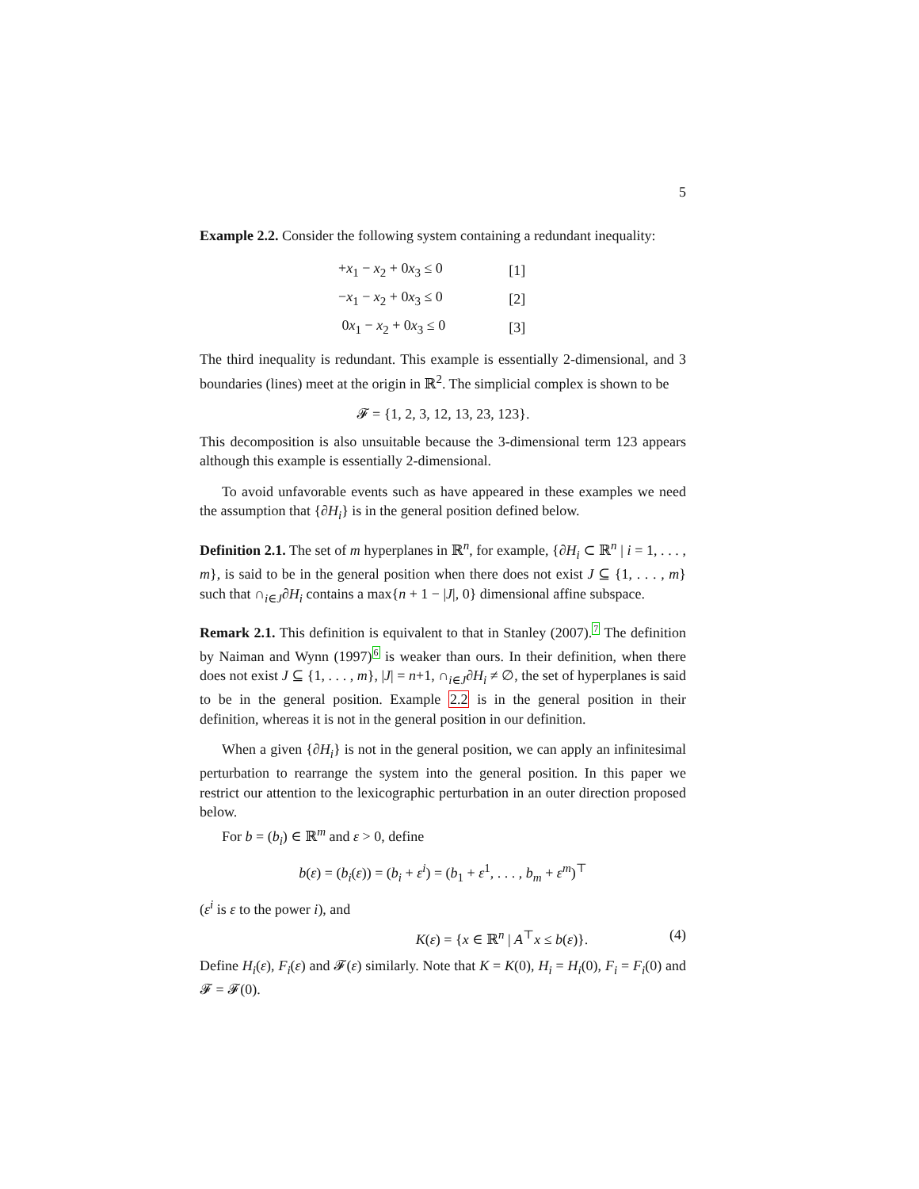5
Example 2.2. Consider the following system containing a redundant inequality:
| + x<sub>1</sub> − x<sub>2</sub> + 0 x<sub>3</sub> ≤ 0 | [1] |
| − x<sub>1</sub> − x<sub>2</sub> + 0 x<sub>3</sub> ≤ 0 | [2] |
| 0 x<sub>1</sub> − x<sub>2</sub> + 0 x<sub>3</sub> ≤ 0 | [3] |
The third inequality is redundant. This example is essentially 2-dimensional, and 3 boundaries (lines) meet at the origin in ℝ<sup>2</sup>. The simplicial complex is shown to be
𝓕 = {1, 2, 3, 12, 13, 23, 123}.
This decomposition is also unsuitable because the 3-dimensional term 123 appears although this example is essentially 2-dimensional.
To avoid unfavorable events such as have appeared in these examples we need the assumption that {∂H<sub>i</sub>} is in the general position defined below.
Definition 2.1. The set of m hyperplanes in ℝ<sup>n</sup>, for example, {∂H<sub>i</sub> ⊂ ℝ<sup>n</sup> | i = 1, . . . , m}, is said to be in the general position when there does not exist J ⊆ {1, . . . , m} such that ∩<sub>i∈J</sub>∂H<sub>i</sub> contains a max{n + 1 − |J|, 0} dimensional affine subspace.
Remark 2.1. This definition is equivalent to that in Stanley (2007).<sup>7</sup> The definition by Naiman and Wynn (1997)<sup>6</sup> is weaker than ours. In their definition, when there does not exist J ⊆ {1, . . . , m}, |J| = n+1, ∩<sub>i∈J</sub>∂H<sub>i</sub> ≠ ∅, the set of hyperplanes is said to be in the general position. Example 2.2 is in the general position in their definition, whereas it is not in the general position in our definition.
When a given {∂H<sub>i</sub>} is not in the general position, we can apply an infinitesimal perturbation to rearrange the system into the general position. In this paper we restrict our attention to the lexicographic perturbation in an outer direction proposed below.
For b = (b<sub>i</sub>) ∈ ℝ<sup>m</sup> and ε > 0, define
b(ε) = (b<sub>i</sub>(ε)) = (b<sub>i</sub> + ε<sup>i</sup>) = (b<sub>1</sub> + ε<sup>1</sup>, . . . , b<sub>m</sub> + ε<sup>m</sup>)<sup>⊤</sup>
(ε<sup>i</sup> is ε to the power i), and
K(ε) = {x ∈ ℝ<sup>n</sup> | A<sup>⊤</sup>x ≤ b(ε)}. (4)
Define H<sub>i</sub>(ε), F<sub>i</sub>(ε) and 𝓕(ε) similarly. Note that K = K(0), H<sub>i</sub> = H<sub>i</sub>(0), F<sub>i</sub> = F<sub>i</sub>(0) and 𝓕 = 𝓕(0).